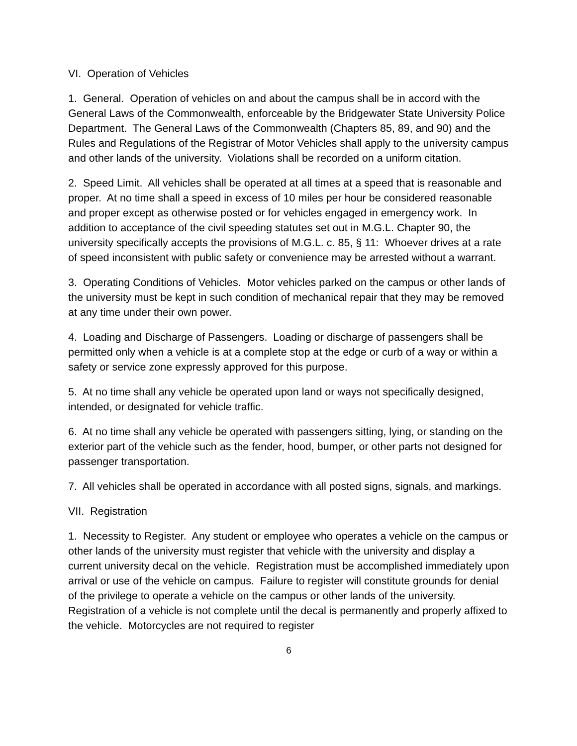VI. Operation of Vehicles
1. General. Operation of vehicles on and about the campus shall be in accord with the General Laws of the Commonwealth, enforceable by the Bridgewater State University Police Department. The General Laws of the Commonwealth (Chapters 85, 89, and 90) and the Rules and Regulations of the Registrar of Motor Vehicles shall apply to the university campus and other lands of the university. Violations shall be recorded on a uniform citation.
2. Speed Limit. All vehicles shall be operated at all times at a speed that is reasonable and proper. At no time shall a speed in excess of 10 miles per hour be considered reasonable and proper except as otherwise posted or for vehicles engaged in emergency work. In addition to acceptance of the civil speeding statutes set out in M.G.L. Chapter 90, the university specifically accepts the provisions of M.G.L. c. 85, § 11: Whoever drives at a rate of speed inconsistent with public safety or convenience may be arrested without a warrant.
3. Operating Conditions of Vehicles. Motor vehicles parked on the campus or other lands of the university must be kept in such condition of mechanical repair that they may be removed at any time under their own power.
4. Loading and Discharge of Passengers. Loading or discharge of passengers shall be permitted only when a vehicle is at a complete stop at the edge or curb of a way or within a safety or service zone expressly approved for this purpose.
5. At no time shall any vehicle be operated upon land or ways not specifically designed, intended, or designated for vehicle traffic.
6. At no time shall any vehicle be operated with passengers sitting, lying, or standing on the exterior part of the vehicle such as the fender, hood, bumper, or other parts not designed for passenger transportation.
7. All vehicles shall be operated in accordance with all posted signs, signals, and markings.
VII. Registration
1. Necessity to Register. Any student or employee who operates a vehicle on the campus or other lands of the university must register that vehicle with the university and display a current university decal on the vehicle. Registration must be accomplished immediately upon arrival or use of the vehicle on campus. Failure to register will constitute grounds for denial of the privilege to operate a vehicle on the campus or other lands of the university. Registration of a vehicle is not complete until the decal is permanently and properly affixed to the vehicle. Motorcycles are not required to register
6